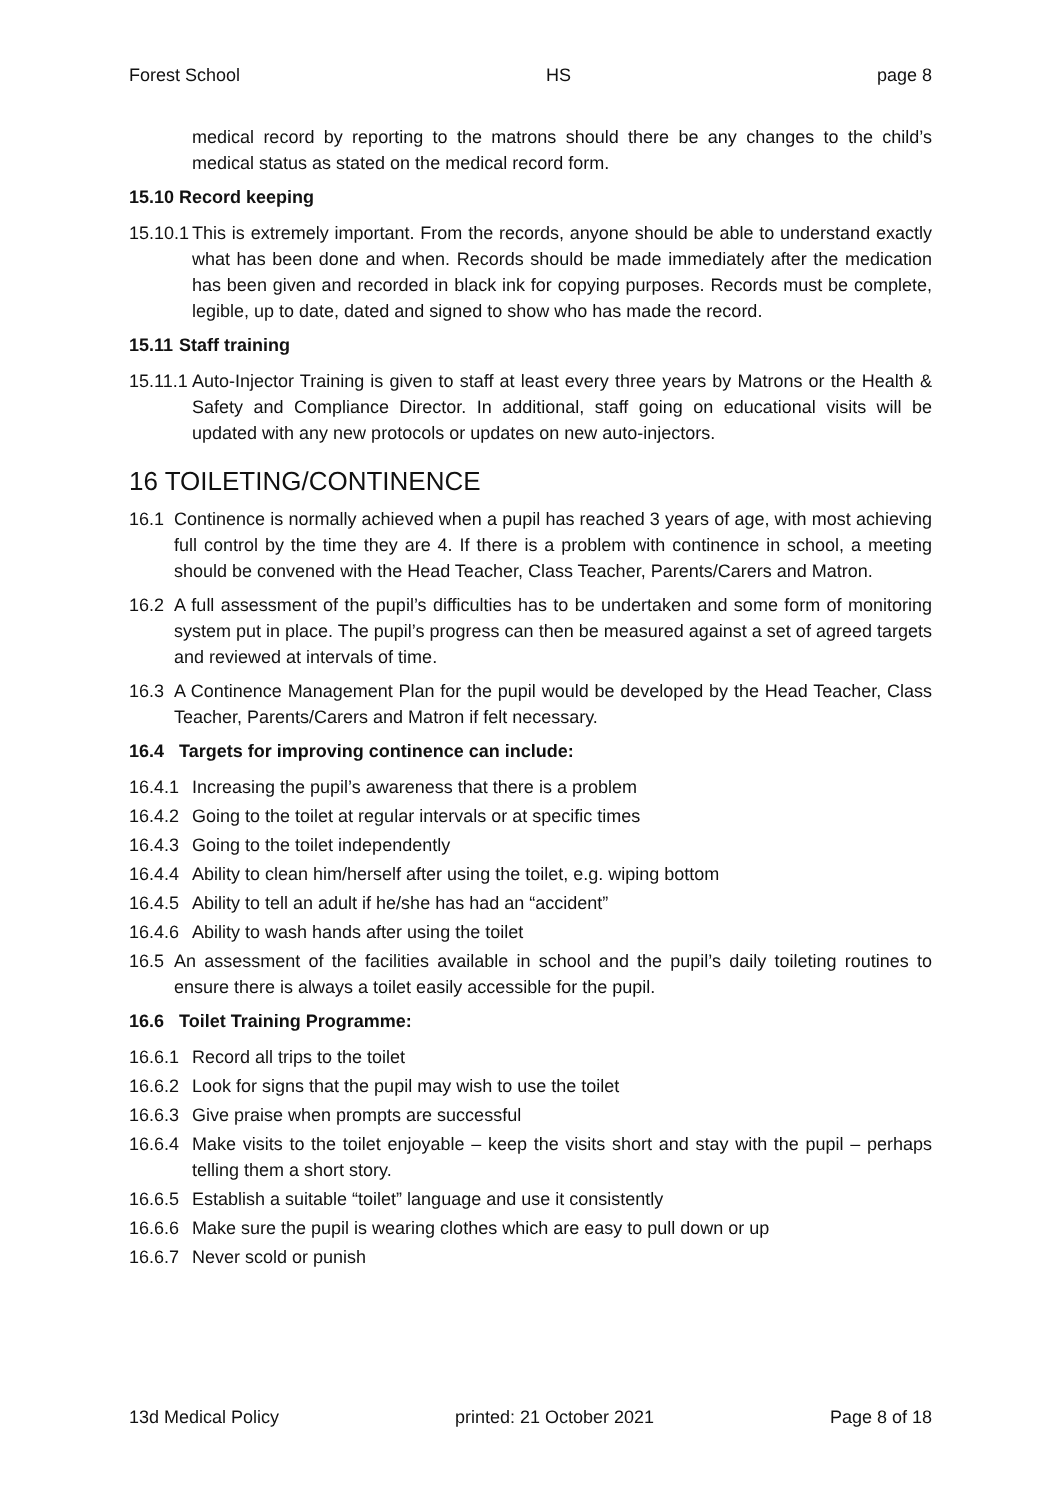Forest School HS page 8
medical record by reporting to the matrons should there be any changes to the child’s medical status as stated on the medical record form.
15.10 Record keeping
15.10.1 This is extremely important. From the records, anyone should be able to understand exactly what has been done and when. Records should be made immediately after the medication has been given and recorded in black ink for copying purposes. Records must be complete, legible, up to date, dated and signed to show who has made the record.
15.11 Staff training
15.11.1 Auto-Injector Training is given to staff at least every three years by Matrons or the Health & Safety and Compliance Director. In additional, staff going on educational visits will be updated with any new protocols or updates on new auto-injectors.
16 TOILETING/CONTINENCE
16.1 Continence is normally achieved when a pupil has reached 3 years of age, with most achieving full control by the time they are 4. If there is a problem with continence in school, a meeting should be convened with the Head Teacher, Class Teacher, Parents/Carers and Matron.
16.2 A full assessment of the pupil’s difficulties has to be undertaken and some form of monitoring system put in place. The pupil’s progress can then be measured against a set of agreed targets and reviewed at intervals of time.
16.3 A Continence Management Plan for the pupil would be developed by the Head Teacher, Class Teacher, Parents/Carers and Matron if felt necessary.
16.4 Targets for improving continence can include:
16.4.1 Increasing the pupil’s awareness that there is a problem
16.4.2 Going to the toilet at regular intervals or at specific times
16.4.3 Going to the toilet independently
16.4.4 Ability to clean him/herself after using the toilet, e.g. wiping bottom
16.4.5 Ability to tell an adult if he/she has had an “accident”
16.4.6 Ability to wash hands after using the toilet
16.5 An assessment of the facilities available in school and the pupil’s daily toileting routines to ensure there is always a toilet easily accessible for the pupil.
16.6 Toilet Training Programme:
16.6.1 Record all trips to the toilet
16.6.2 Look for signs that the pupil may wish to use the toilet
16.6.3 Give praise when prompts are successful
16.6.4 Make visits to the toilet enjoyable – keep the visits short and stay with the pupil – perhaps telling them a short story.
16.6.5 Establish a suitable “toilet” language and use it consistently
16.6.6 Make sure the pupil is wearing clothes which are easy to pull down or up
16.6.7 Never scold or punish
13d Medical Policy printed: 21 October 2021 Page 8 of 18